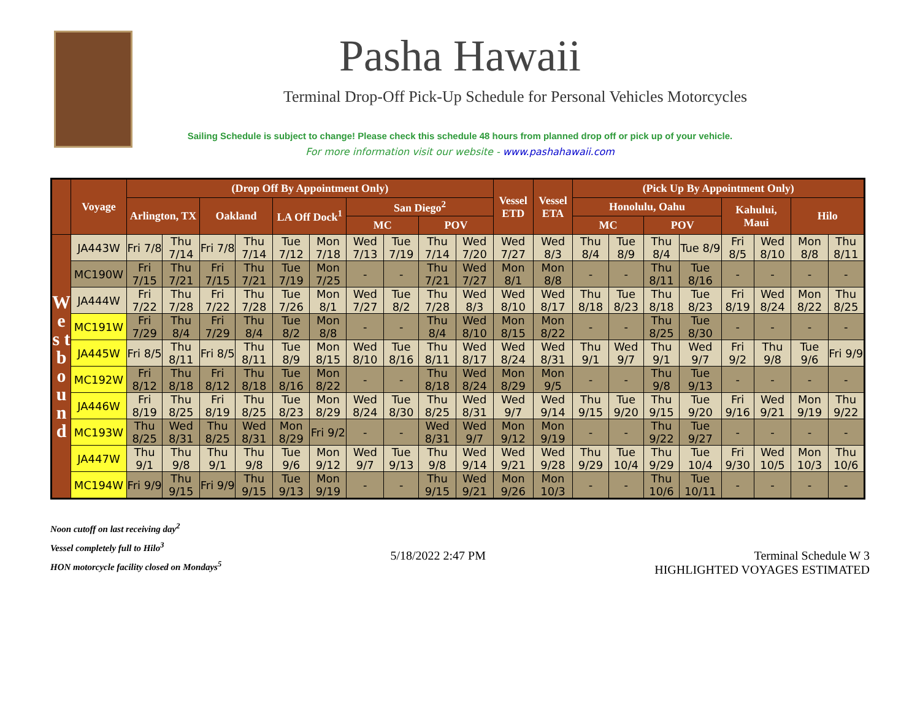Pasha Hawaii
Terminal Drop-Off Pick-Up Schedule for Personal Vehicles Motorcycles
Sailing Schedule is subject to change! Please check this schedule 48 hours from planned drop off or pick up of your vehicle.
For more information visit our website - www.pashahawaii.com
| | Voyage | (Drop Off By Appointment Only) | | | | | | | | | | Vessel ETD | Vessel ETA | (Pick Up By Appointment Only) | | | | | | | |
| --- | --- | --- | --- | --- | --- | --- | --- | --- | --- | --- | --- | --- | --- | --- | --- | --- | --- | --- | --- | --- | --- |
| | | Arlington, TX | | Oakland | | LA Off Dock<sup>1</sup> | | San Diego<sup>2</sup> | | | | | | Honolulu, Oahu | | | | Kahului, Maui | | Hilo | |
| | | | | | | | | MC | | POV | | | | MC | | POV | | | | | |
| W e s t b o u n d | JA443W | Fri 7/8 | Thu 7/14 | Fri 7/8 | Thu 7/14 | Tue 7/12 | Mon 7/18 | Wed 7/13 | Tue 7/19 | Thu 7/14 | Wed 7/20 | Wed 7/27 | Wed 8/3 | Thu 8/4 | Tue 8/9 | Thu 8/4 | Tue 8/9 | Fri 8/5 | Wed 8/10 | Mon 8/8 | Thu 8/11 |
| | MC190W | Fri 7/15 | Thu 7/21 | Fri 7/15 | Thu 7/21 | Tue 7/19 | Mon 7/25 | - | - | Thu 7/21 | Wed 7/27 | Mon 8/1 | Mon 8/8 | - | - | Thu 8/11 | Tue 8/16 | - | - | - | - |
| | JA444W | Fri 7/22 | Thu 7/28 | Fri 7/22 | Thu 7/28 | Tue 7/26 | Mon 8/1 | Wed 7/27 | Tue 8/2 | Thu 7/28 | Wed 8/3 | Wed 8/10 | Wed 8/17 | Thu 8/18 | Tue 8/23 | Thu 8/18 | Tue 8/23 | Fri 8/19 | Wed 8/24 | Mon 8/22 | Thu 8/25 |
| | MC191W | Fri 7/29 | Thu 8/4 | Fri 7/29 | Thu 8/4 | Tue 8/2 | Mon 8/8 | - | - | Thu 8/4 | Wed 8/10 | Mon 8/15 | Mon 8/22 | - | - | Thu 8/25 | Tue 8/30 | - | - | - | - |
| | JA445W | Fri 8/5 | Thu 8/11 | Fri 8/5 | Thu 8/11 | Tue 8/9 | Mon 8/15 | Wed 8/10 | Tue 8/16 | Thu 8/11 | Wed 8/17 | Wed 8/24 | Wed 8/31 | Thu 9/1 | Wed 9/7 | Thu 9/1 | Wed 9/7 | Fri 9/2 | Thu 9/8 | Tue 9/6 | Fri 9/9 |
| | MC192W | Fri 8/12 | Thu 8/18 | Fri 8/12 | Thu 8/18 | Tue 8/16 | Mon 8/22 | - | - | Thu 8/18 | Wed 8/24 | Mon 8/29 | Mon 9/5 | - | - | Thu 9/8 | Tue 9/13 | - | - | - | - |
| | JA446W | Fri 8/19 | Thu 8/25 | Fri 8/19 | Thu 8/25 | Tue 8/23 | Mon 8/29 | Wed 8/24 | Tue 8/30 | Thu 8/25 | Wed 8/31 | Wed 9/7 | Wed 9/14 | Thu 9/15 | Tue 9/20 | Thu 9/15 | Tue 9/20 | Fri 9/16 | Wed 9/21 | Mon 9/19 | Thu 9/22 |
| | MC193W | Thu 8/25 | Wed 8/31 | Thu 8/25 | Wed 8/31 | Mon 8/29 | Fri 9/2 | - | - | Wed 8/31 | Wed 9/7 | Mon 9/12 | Mon 9/19 | - | - | Thu 9/22 | Tue 9/27 | - | - | - | - |
| | JA447W | Thu 9/1 | Thu 9/8 | Thu 9/1 | Thu 9/8 | Tue 9/6 | Mon 9/12 | Wed 9/7 | Tue 9/13 | Thu 9/8 | Wed 9/14 | Wed 9/21 | Wed 9/28 | Thu 9/29 | Tue 10/4 | Thu 9/29 | Tue 10/4 | Fri 9/30 | Wed 10/5 | Mon 10/3 | Thu 10/6 |
| | MC194W | Fri 9/9 | Thu 9/15 | Fri 9/9 | Thu 9/15 | Tue 9/13 | Mon 9/19 | - | - | Thu 9/15 | Wed 9/21 | Mon 9/26 | Mon 10/3 | - | - | Thu 10/6 | Tue 10/11 | - | - | - | - |
Noon cutoff on last receiving day<sup>2</sup>
Vessel completely full to Hilo<sup>3</sup>
HON motorcycle facility closed on Mondays<sup>5</sup>
5/18/2022 2:47 PM Terminal Schedule W 3
HIGHLIGHTED VOYAGES ESTIMATED